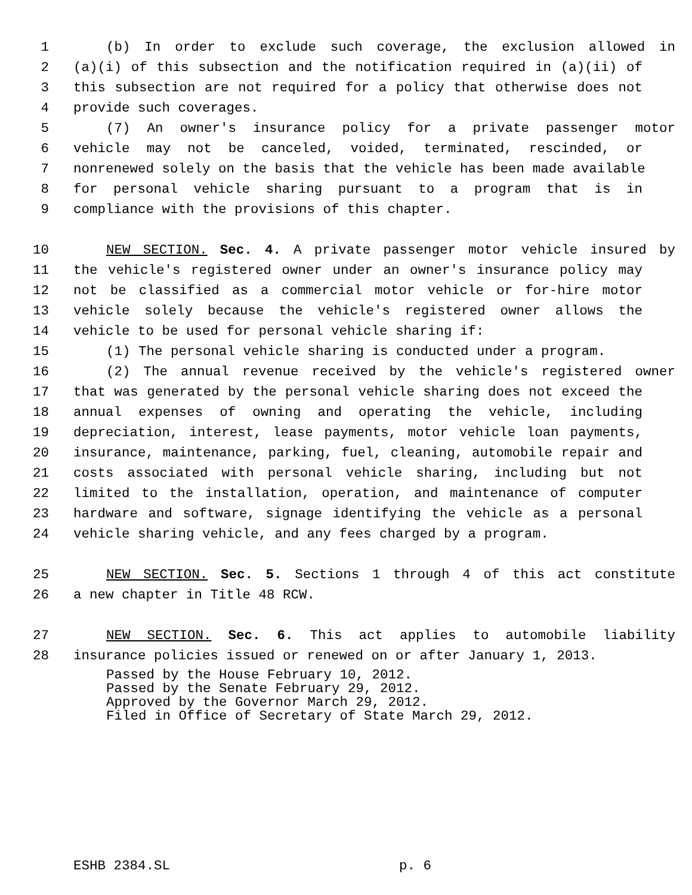1 (b) In order to exclude such coverage, the exclusion allowed in
2 (a)(i) of this subsection and the notification required in (a)(ii) of
3 this subsection are not required for a policy that otherwise does not
4 provide such coverages.
5 (7) An owner's insurance policy for a private passenger motor
6 vehicle may not be canceled, voided, terminated, rescinded, or
7 nonrenewed solely on the basis that the vehicle has been made available
8 for personal vehicle sharing pursuant to a program that is in
9 compliance with the provisions of this chapter.
10 NEW SECTION. Sec. 4. A private passenger motor vehicle insured by
11 the vehicle's registered owner under an owner's insurance policy may
12 not be classified as a commercial motor vehicle or for-hire motor
13 vehicle solely because the vehicle's registered owner allows the
14 vehicle to be used for personal vehicle sharing if:
15 (1) The personal vehicle sharing is conducted under a program.
16 (2) The annual revenue received by the vehicle's registered owner
17 that was generated by the personal vehicle sharing does not exceed the
18 annual expenses of owning and operating the vehicle, including
19 depreciation, interest, lease payments, motor vehicle loan payments,
20 insurance, maintenance, parking, fuel, cleaning, automobile repair and
21 costs associated with personal vehicle sharing, including but not
22 limited to the installation, operation, and maintenance of computer
23 hardware and software, signage identifying the vehicle as a personal
24 vehicle sharing vehicle, and any fees charged by a program.
25 NEW SECTION. Sec. 5. Sections 1 through 4 of this act constitute
26 a new chapter in Title 48 RCW.
27 NEW SECTION. Sec. 6. This act applies to automobile liability
28 insurance policies issued or renewed on or after January 1, 2013.
Passed by the House February 10, 2012.
Passed by the Senate February 29, 2012.
Approved by the Governor March 29, 2012.
Filed in Office of Secretary of State March 29, 2012.
ESHB 2384.SL p. 6